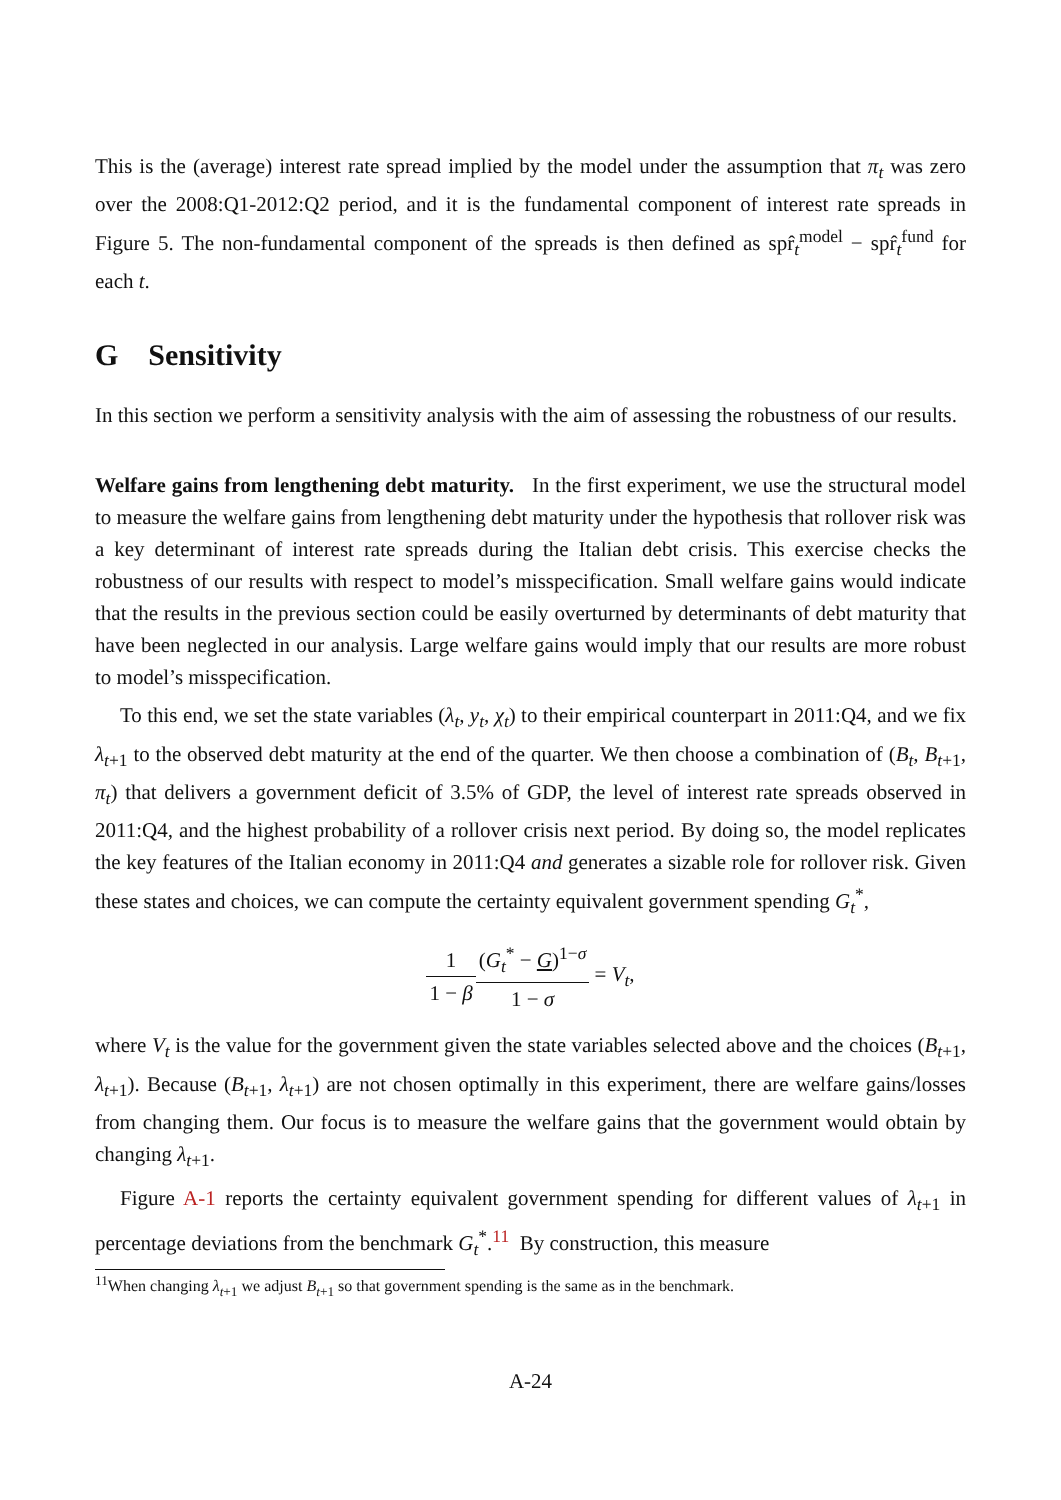This is the (average) interest rate spread implied by the model under the assumption that π<sub>t</sub> was zero over the 2008:Q1-2012:Q2 period, and it is the fundamental component of interest rate spreads in Figure 5. The non-fundamental component of the spreads is then defined as spr̂<sub>t</sub><sup>model</sup> − spr̂<sub>t</sub><sup>fund</sup> for each t.
G Sensitivity
In this section we perform a sensitivity analysis with the aim of assessing the robustness of our results.
Welfare gains from lengthening debt maturity. In the first experiment, we use the structural model to measure the welfare gains from lengthening debt maturity under the hypothesis that rollover risk was a key determinant of interest rate spreads during the Italian debt crisis. This exercise checks the robustness of our results with respect to model’s misspecification. Small welfare gains would indicate that the results in the previous section could be easily overturned by determinants of debt maturity that have been neglected in our analysis. Large welfare gains would imply that our results are more robust to model’s misspecification.
To this end, we set the state variables (λ<sub>t</sub>, y<sub>t</sub>, χ<sub>t</sub>) to their empirical counterpart in 2011:Q4, and we fix λ<sub>t+1</sub> to the observed debt maturity at the end of the quarter. We then choose a combination of (B<sub>t</sub>, B<sub>t+1</sub>, π<sub>t</sub>) that delivers a government deficit of 3.5% of GDP, the level of interest rate spreads observed in 2011:Q4, and the highest probability of a rollover crisis next period. By doing so, the model replicates the key features of the Italian economy in 2011:Q4 and generates a sizable role for rollover risk. Given these states and choices, we can compute the certainty equivalent government spending G<sub>t</sub><sup>*</sup>,
1 1 − β(G<sub>t</sub><sup>*</sup> − G)<sup>1−σ</sup> 1 − σ = V<sub>t</sub>,
where V<sub>t</sub> is the value for the government given the state variables selected above and the choices (B<sub>t+1</sub>, λ<sub>t+1</sub>). Because (B<sub>t+1</sub>, λ<sub>t+1</sub>) are not chosen optimally in this experiment, there are welfare gains/losses from changing them. Our focus is to measure the welfare gains that the government would obtain by changing λ<sub>t+1</sub>.
Figure A-1 reports the certainty equivalent government spending for different values of λ<sub>t+1</sub> in percentage deviations from the benchmark G<sub>t</sub><sup>*</sup>.<sup>11</sup> By construction, this measure
<sup>11</sup> When changing λ<sub>t+1</sub> we adjust B<sub>t+1</sub> so that government spending is the same as in the benchmark.
A-24